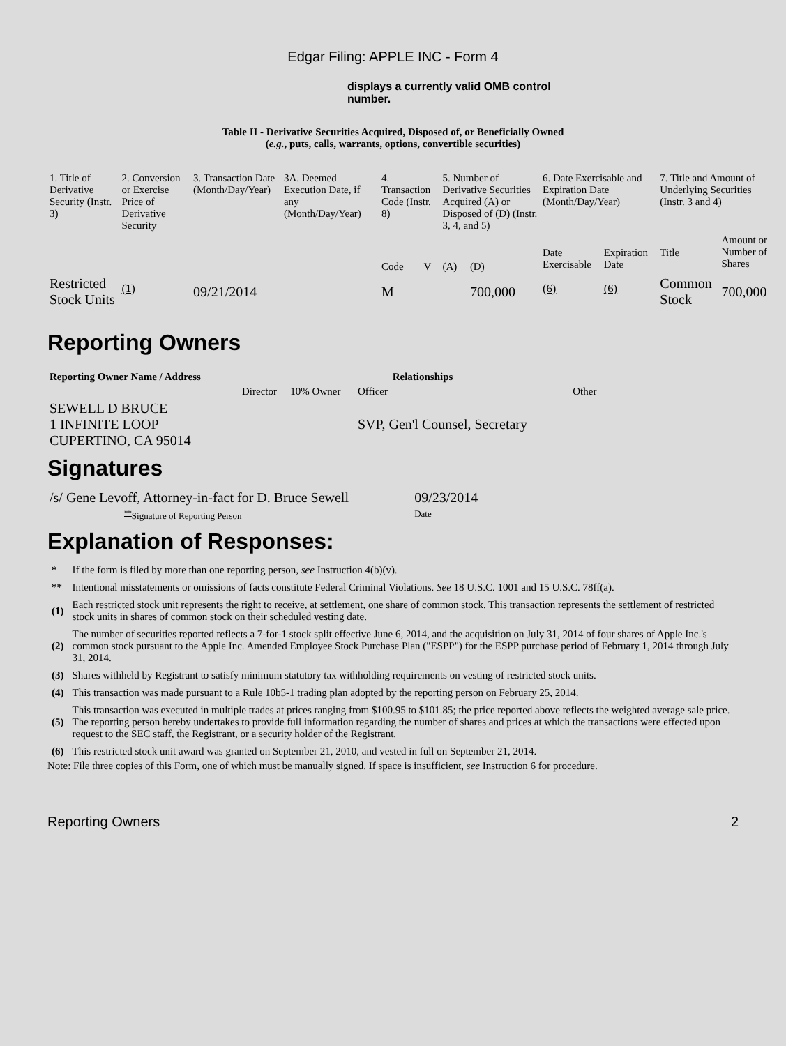Edgar Filing: APPLE INC - Form 4
displays a currently valid OMB control number.
Table II - Derivative Securities Acquired, Disposed of, or Beneficially Owned
(e.g., puts, calls, warrants, options, convertible securities)
| 1. Title of Derivative Security (Instr. 3) | 2. Conversion or Exercise Price of Derivative Security | 3. Transaction Date (Month/Day/Year) | 3A. Deemed Execution Date, if any (Month/Day/Year) | 4. Transaction Code (Instr. 8) | | 5. Number of Derivative Securities Acquired (A) or Disposed of (D) (Instr. 3, 4, and 5) | | 6. Date Exercisable and Expiration Date (Month/Day/Year) | | 7. Title and Amount of Underlying Securities (Instr. 3 and 4) | |
| | | | | Code | V | (A) | (D) | Date Exercisable | Expiration Date | Title | Amount or Number of Shares |
| Restricted Stock Units | <sup>(1)</sup> | 09/21/2014 | | M | | | 700,000 | <sup>(6)</sup> | <sup>(6)</sup> | Common Stock | 700,000 |
Reporting Owners
| Reporting Owner Name / Address | Relationships | | | |
| --- | --- | --- | --- | --- |
| | Director | 10% Owner | Officer | Other |
| SEWELL D BRUCE 1 INFINITE LOOP CUPERTINO, CA 95014 | | | SVP, Gen'l Counsel, Secretary | |
Signatures
| /s/ Gene Levoff, Attorney-in-fact for D. Bruce Sewell | 09/23/2014 |
| <sup>**</sup> Signature of Reporting Person | Date |
Explanation of Responses:
| * | If the form is filed by more than one reporting person, see Instruction 4(b)(v). |
| ** | Intentional misstatements or omissions of facts constitute Federal Criminal Violations. See 18 U.S.C. 1001 and 15 U.S.C. 78ff(a). |
| (1) | Each restricted stock unit represents the right to receive, at settlement, one share of common stock. This transaction represents the settlement of restricted stock units in shares of common stock on their scheduled vesting date. |
| (2) | The number of securities reported reflects a 7-for-1 stock split effective June 6, 2014, and the acquisition on July 31, 2014 of four shares of Apple Inc.'s common stock pursuant to the Apple Inc. Amended Employee Stock Purchase Plan ("ESPP") for the ESPP purchase period of February 1, 2014 through July 31, 2014. |
| (3) | Shares withheld by Registrant to satisfy minimum statutory tax withholding requirements on vesting of restricted stock units. |
| (4) | This transaction was made pursuant to a Rule 10b5-1 trading plan adopted by the reporting person on February 25, 2014. |
| (5) | This transaction was executed in multiple trades at prices ranging from $100.95 to $101.85; the price reported above reflects the weighted average sale price. The reporting person hereby undertakes to provide full information regarding the number of shares and prices at which the transactions were effected upon request to the SEC staff, the Registrant, or a security holder of the Registrant. |
| (6) | This restricted stock unit award was granted on September 21, 2010, and vested in full on September 21, 2014. |
Note: File three copies of this Form, one of which must be manually signed. If space is insufficient, see Instruction 6 for procedure.
Reporting Owners 2